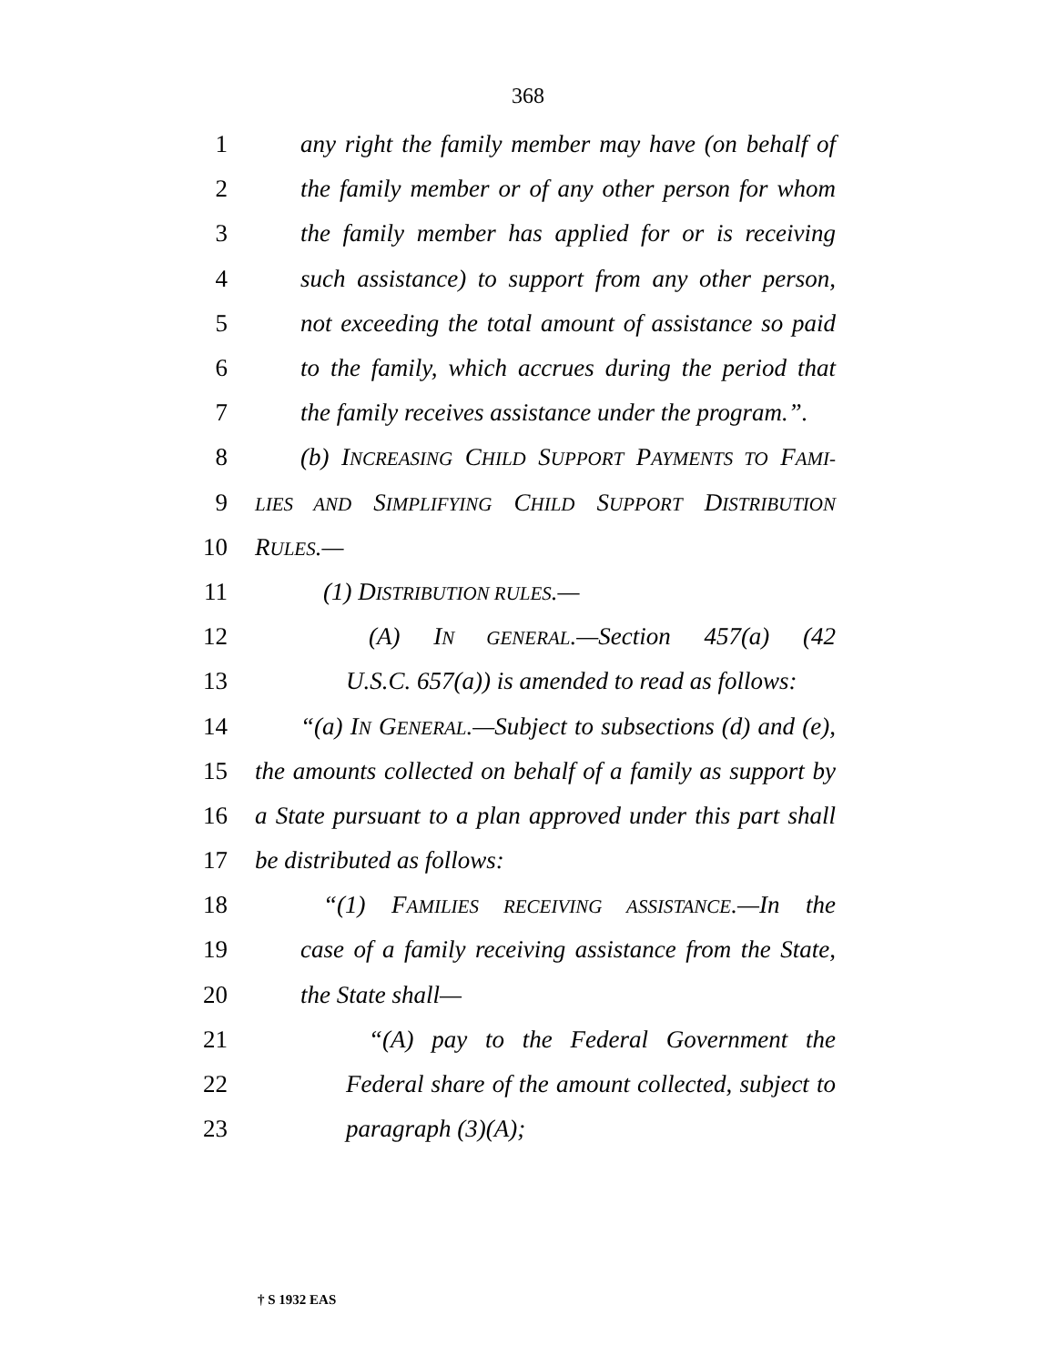368
1 any right the family member may have (on behalf of
2 the family member or of any other person for whom
3 the family member has applied for or is receiving
4 such assistance) to support from any other person,
5 not exceeding the total amount of assistance so paid
6 to the family, which accrues during the period that
7 the family receives assistance under the program.”.
8 (b) INCREASING CHILD SUPPORT PAYMENTS TO FAMI-
9 LIES AND SIMPLIFYING CHILD SUPPORT DISTRIBUTION
10 RULES.—
11 (1) DISTRIBUTION RULES.—
12 (A) IN GENERAL.—Section 457(a) (42
13 U.S.C. 657(a)) is amended to read as follows:
14 “(a) IN GENERAL.—Subject to subsections (d) and (e),
15 the amounts collected on behalf of a family as support by
16 a State pursuant to a plan approved under this part shall
17 be distributed as follows:
18 “(1) FAMILIES RECEIVING ASSISTANCE.—In the
19 case of a family receiving assistance from the State,
20 the State shall—
21 “(A) pay to the Federal Government the
22 Federal share of the amount collected, subject to
23 paragraph (3)(A);
† S 1932 EAS